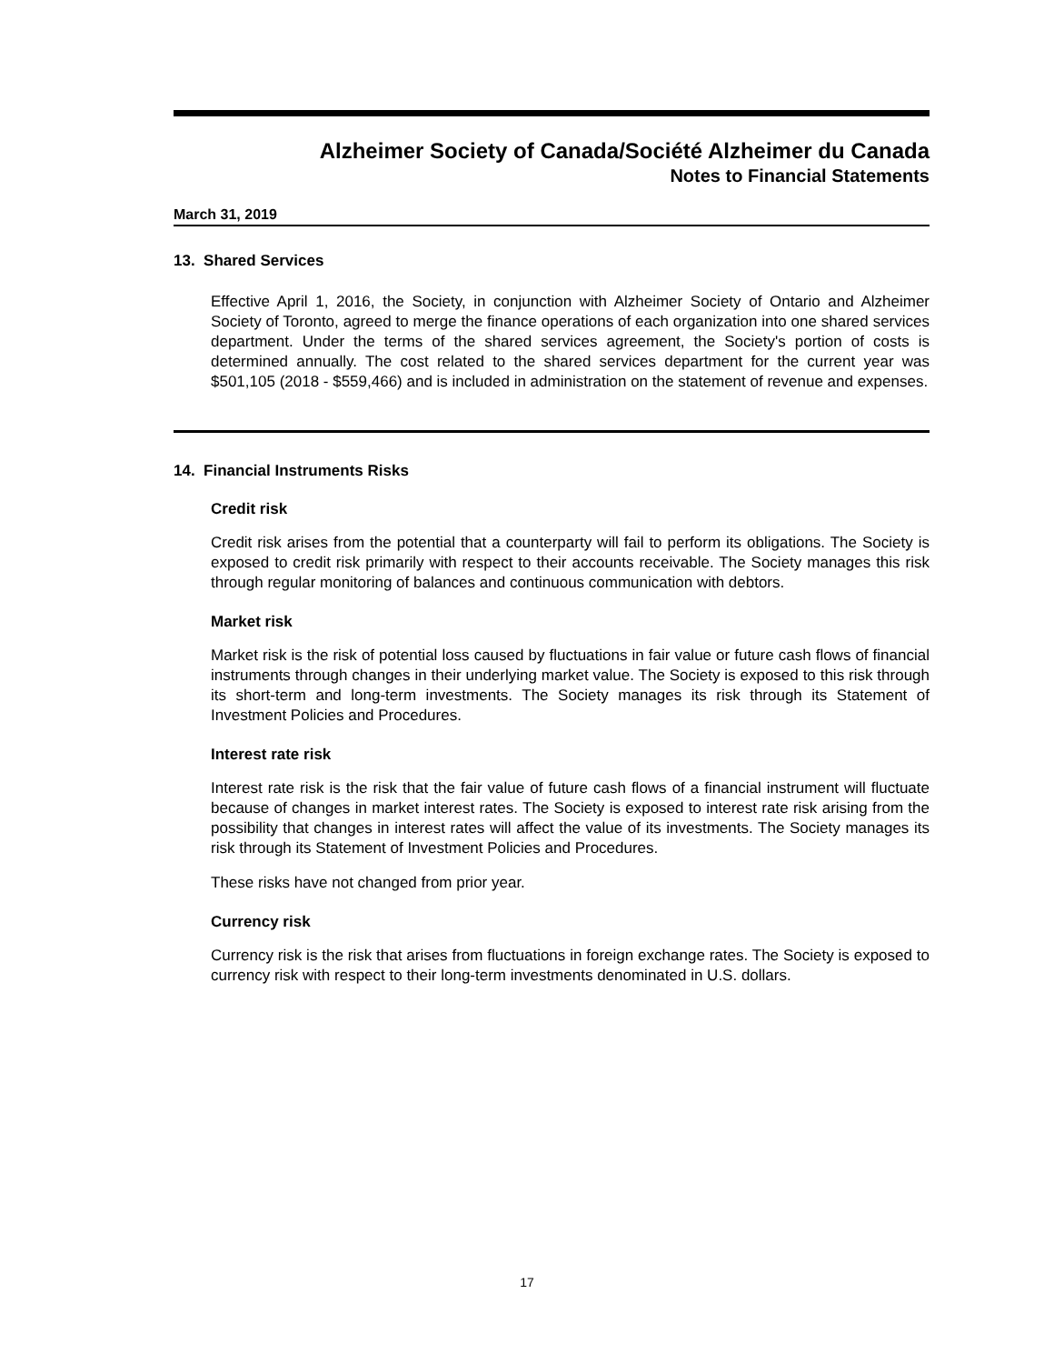Alzheimer Society of Canada/Société Alzheimer du Canada
Notes to Financial Statements
March 31, 2019
13. Shared Services
Effective April 1, 2016, the Society, in conjunction with Alzheimer Society of Ontario and Alzheimer Society of Toronto, agreed to merge the finance operations of each organization into one shared services department. Under the terms of the shared services agreement, the Society's portion of costs is determined annually. The cost related to the shared services department for the current year was $501,105 (2018 - $559,466) and is included in administration on the statement of revenue and expenses.
14. Financial Instruments Risks
Credit risk
Credit risk arises from the potential that a counterparty will fail to perform its obligations. The Society is exposed to credit risk primarily with respect to their accounts receivable. The Society manages this risk through regular monitoring of balances and continuous communication with debtors.
Market risk
Market risk is the risk of potential loss caused by fluctuations in fair value or future cash flows of financial instruments through changes in their underlying market value. The Society is exposed to this risk through its short-term and long-term investments. The Society manages its risk through its Statement of Investment Policies and Procedures.
Interest rate risk
Interest rate risk is the risk that the fair value of future cash flows of a financial instrument will fluctuate because of changes in market interest rates. The Society is exposed to interest rate risk arising from the possibility that changes in interest rates will affect the value of its investments. The Society manages its risk through its Statement of Investment Policies and Procedures.
These risks have not changed from prior year.
Currency risk
Currency risk is the risk that arises from fluctuations in foreign exchange rates. The Society is exposed to currency risk with respect to their long-term investments denominated in U.S. dollars.
17